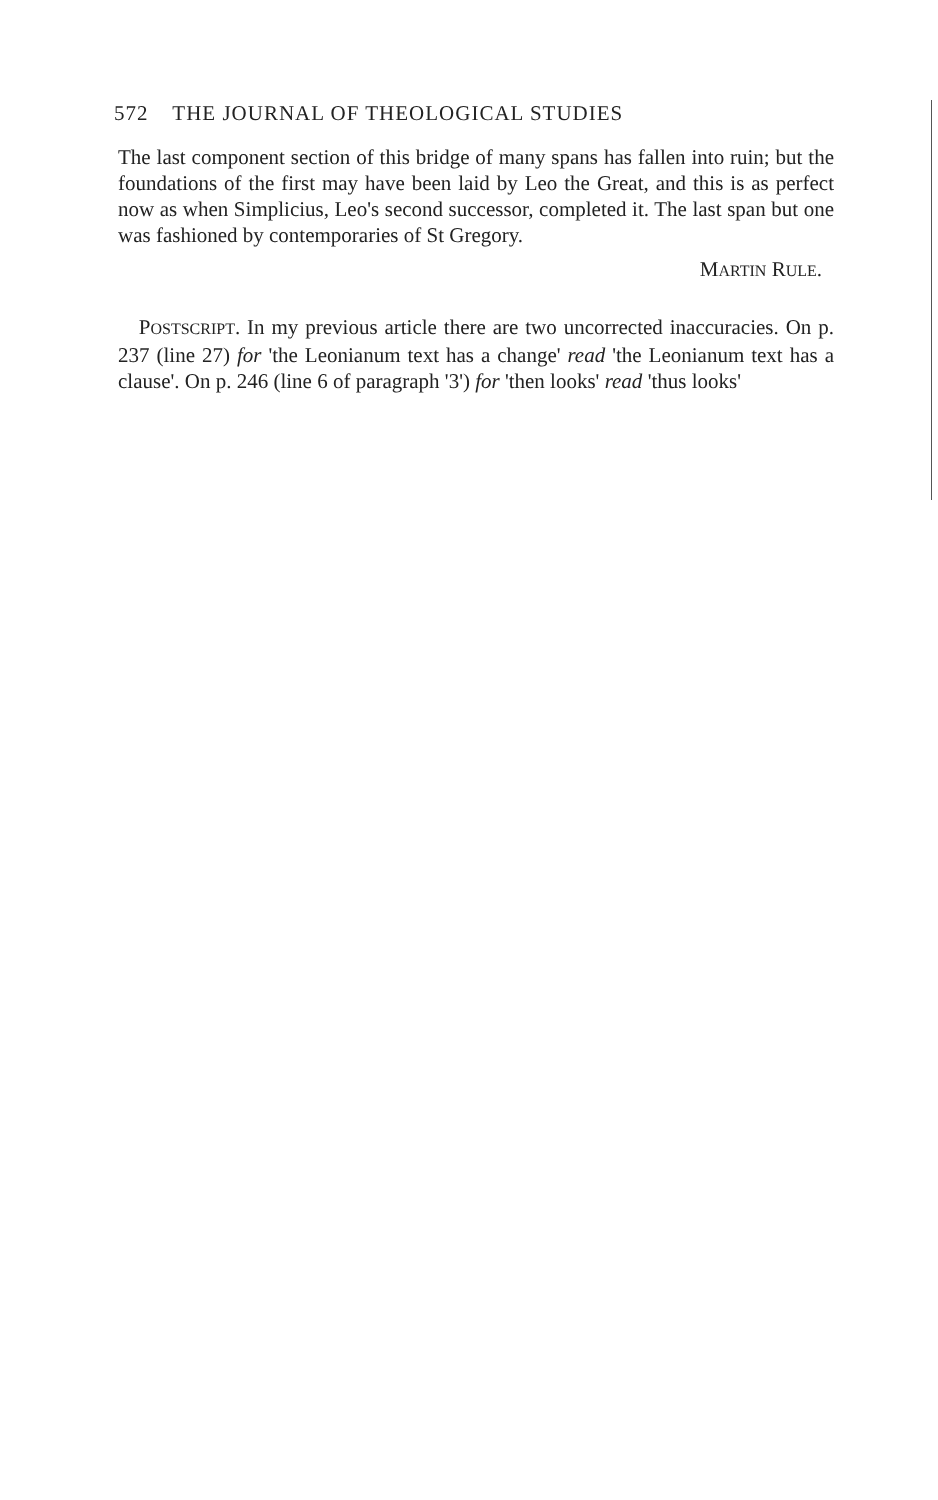572 THE JOURNAL OF THEOLOGICAL STUDIES
The last component section of this bridge of many spans has fallen into ruin; but the foundations of the first may have been laid by Leo the Great, and this is as perfect now as when Simplicius, Leo's second successor, completed it. The last span but one was fashioned by contemporaries of St Gregory.
MARTIN RULE.
POSTSCRIPT. In my previous article there are two uncorrected inaccuracies. On p. 237 (line 27) for 'the Leonianum text has a change' read 'the Leonianum text has a clause'. On p. 246 (line 6 of paragraph '3') for 'then looks' read 'thus looks'